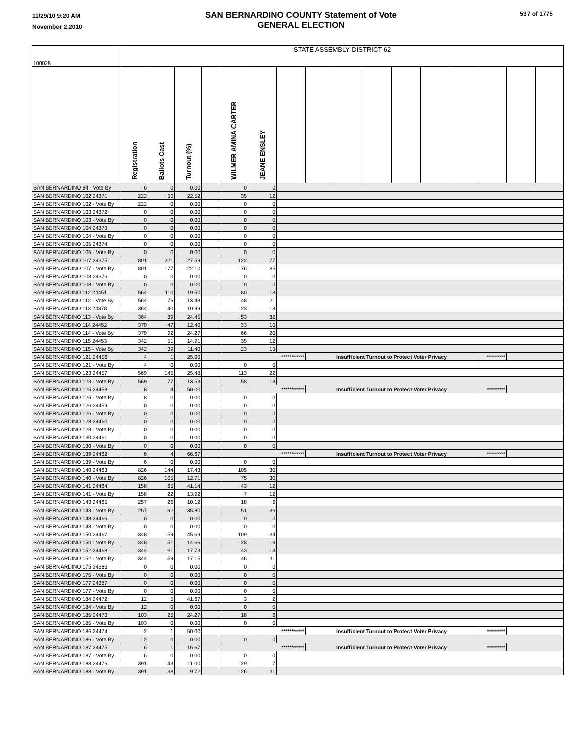11/29/10 9:20 AM
November 2,2010
SAN BERNARDINO COUNTY Statement of Vote
GENERAL ELECTION
537 of 1775
| 100025 | STATE ASSEMBLY DISTRICT 62 | | | | | | | | | | | | | | | |
| | Registration | Ballots Cast | Turnout (%) | | WILMER AMINA CARTER | JEANE ENSLEY | | | | | | | | | | |
| SAN BERNARDINO 94 - Vote By | 6 | 0 | 0.00 | | 0 | 0 | | | | | | | | | | |
| SAN BERNARDINO 102 24371 | 222 | 50 | 22.52 | | 35 | 12 | | | | | | | | | | |
| SAN BERNARDINO 102 - Vote By | 222 | 0 | 0.00 | | 0 | 0 | | | | | | | | | | |
| SAN BERNARDINO 103 24372 | 0 | 0 | 0.00 | | 0 | 0 | | | | | | | | | | |
| SAN BERNARDINO 103 - Vote By | 0 | 0 | 0.00 | | 0 | 0 | | | | | | | | | | |
| SAN BERNARDINO 104 24373 | 0 | 0 | 0.00 | | 0 | 0 | | | | | | | | | | |
| SAN BERNARDINO 104 - Vote By | 0 | 0 | 0.00 | | 0 | 0 | | | | | | | | | | |
| SAN BERNARDINO 105 24374 | 0 | 0 | 0.00 | | 0 | 0 | | | | | | | | | | |
| SAN BERNARDINO 105 - Vote By | 0 | 0 | 0.00 | | 0 | 0 | | | | | | | | | | |
| SAN BERNARDINO 107 24375 | 801 | 221 | 27.59 | | 122 | 77 | | | | | | | | | | |
| SAN BERNARDINO 107 - Vote By | 801 | 177 | 22.10 | | 76 | 85 | | | | | | | | | | |
| SAN BERNARDINO 108 24376 | 0 | 0 | 0.00 | | 0 | 0 | | | | | | | | | | |
| SAN BERNARDINO 108 - Vote By | 0 | 0 | 0.00 | | 0 | 0 | | | | | | | | | | |
| SAN BERNARDINO 112 24451 | 564 | 110 | 19.50 | | 80 | 18 | | | | | | | | | | |
| SAN BERNARDINO 112 - Vote By | 564 | 76 | 13.48 | | 48 | 21 | | | | | | | | | | |
| SAN BERNARDINO 113 24378 | 364 | 40 | 10.99 | | 23 | 13 | | | | | | | | | | |
| SAN BERNARDINO 113 - Vote By | 364 | 89 | 24.45 | | 53 | 32 | | | | | | | | | | |
| SAN BERNARDINO 114 24452 | 379 | 47 | 12.40 | | 33 | 10 | | | | | | | | | | |
| SAN BERNARDINO 114 - Vote By | 379 | 92 | 24.27 | | 66 | 20 | | | | | | | | | | |
| SAN BERNARDINO 115 24453 | 342 | 51 | 14.91 | | 35 | 12 | | | | | | | | | | |
| SAN BERNARDINO 115 - Vote By | 342 | 39 | 11.40 | | 23 | 13 | | | | | | | | | | |
| SAN BERNARDINO 121 24456 | 4 | 1 | 25.00 | | | *********** | | Insufficient Turnout to Protect Voter Privacy | | | | | | ********* | | |
| SAN BERNARDINO 121 - Vote By | 4 | 0 | 0.00 | | 0 | 0 | | | | | | | | | | |
| SAN BERNARDINO 123 24457 | 569 | 145 | 25.48 | | 113 | 22 | | | | | | | | | | |
| SAN BERNARDINO 123 - Vote By | 569 | 77 | 13.53 | | 58 | 18 | | | | | | | | | | |
| SAN BERNARDINO 125 24458 | 8 | 4 | 50.00 | | | *********** | | Insufficient Turnout to Protect Voter Privacy | | | | | | ********* | | |
| SAN BERNARDINO 125 - Vote By | 8 | 0 | 0.00 | | 0 | 0 | | | | | | | | | | |
| SAN BERNARDINO 126 24459 | 0 | 0 | 0.00 | | 0 | 0 | | | | | | | | | | |
| SAN BERNARDINO 126 - Vote By | 0 | 0 | 0.00 | | 0 | 0 | | | | | | | | | | |
| SAN BERNARDINO 128 24460 | 0 | 0 | 0.00 | | 0 | 0 | | | | | | | | | | |
| SAN BERNARDINO 128 - Vote By | 0 | 0 | 0.00 | | 0 | 0 | | | | | | | | | | |
| SAN BERNARDINO 130 24461 | 0 | 0 | 0.00 | | 0 | 0 | | | | | | | | | | |
| SAN BERNARDINO 130 - Vote By | 0 | 0 | 0.00 | | 0 | 0 | | | | | | | | | | |
| SAN BERNARDINO 139 24462 | 6 | 4 | 66.67 | | | *********** | | Insufficient Turnout to Protect Voter Privacy | | | | | | ********* | | |
| SAN BERNARDINO 139 - Vote By | 6 | 0 | 0.00 | | 0 | 0 | | | | | | | | | | |
| SAN BERNARDINO 140 24463 | 826 | 144 | 17.43 | | 105 | 30 | | | | | | | | | | |
| SAN BERNARDINO 140 - Vote By | 826 | 105 | 12.71 | | 75 | 30 | | | | | | | | | | |
| SAN BERNARDINO 141 24464 | 158 | 65 | 41.14 | | 43 | 12 | | | | | | | | | | |
| SAN BERNARDINO 141 - Vote By | 158 | 22 | 13.92 | | 7 | 12 | | | | | | | | | | |
| SAN BERNARDINO 143 24465 | 257 | 26 | 10.12 | | 18 | 6 | | | | | | | | | | |
| SAN BERNARDINO 143 - Vote By | 257 | 92 | 35.80 | | 51 | 36 | | | | | | | | | | |
| SAN BERNARDINO 148 24466 | 0 | 0 | 0.00 | | 0 | 0 | | | | | | | | | | |
| SAN BERNARDINO 148 - Vote By | 0 | 0 | 0.00 | | 0 | 0 | | | | | | | | | | |
| SAN BERNARDINO 150 24467 | 348 | 159 | 45.69 | | 109 | 34 | | | | | | | | | | |
| SAN BERNARDINO 150 - Vote By | 348 | 51 | 14.66 | | 28 | 19 | | | | | | | | | | |
| SAN BERNARDINO 152 24468 | 344 | 61 | 17.73 | | 43 | 13 | | | | | | | | | | |
| SAN BERNARDINO 152 - Vote By | 344 | 59 | 17.15 | | 46 | 11 | | | | | | | | | | |
| SAN BERNARDINO 175 24386 | 0 | 0 | 0.00 | | 0 | 0 | | | | | | | | | | |
| SAN BERNARDINO 175 - Vote By | 0 | 0 | 0.00 | | 0 | 0 | | | | | | | | | | |
| SAN BERNARDINO 177 24387 | 0 | 0 | 0.00 | | 0 | 0 | | | | | | | | | | |
| SAN BERNARDINO 177 - Vote By | 0 | 0 | 0.00 | | 0 | 0 | | | | | | | | | | |
| SAN BERNARDINO 184 24472 | 12 | 5 | 41.67 | | 3 | 2 | | | | | | | | | | |
| SAN BERNARDINO 184 - Vote By | 12 | 0 | 0.00 | | 0 | 0 | | | | | | | | | | |
| SAN BERNARDINO 185 24473 | 103 | 25 | 24.27 | | 18 | 6 | | | | | | | | | | |
| SAN BERNARDINO 185 - Vote By | 103 | 0 | 0.00 | | 0 | 0 | | | | | | | | | | |
| SAN BERNARDINO 186 24474 | 2 | 1 | 50.00 | | | *********** | | Insufficient Turnout to Protect Voter Privacy | | | | | | ********* | | |
| SAN BERNARDINO 186 - Vote By | 2 | 0 | 0.00 | | 0 | 0 | | | | | | | | | | |
| SAN BERNARDINO 187 24475 | 6 | 1 | 16.67 | | | *********** | | Insufficient Turnout to Protect Voter Privacy | | | | | | ********* | | |
| SAN BERNARDINO 187 - Vote By | 6 | 0 | 0.00 | | 0 | 0 | | | | | | | | | | |
| SAN BERNARDINO 188 24476 | 391 | 43 | 11.00 | | 29 | 7 | | | | | | | | | | |
| SAN BERNARDINO 188 - Vote By | 391 | 38 | 9.72 | | 26 | 11 | | | | | | | | | | |